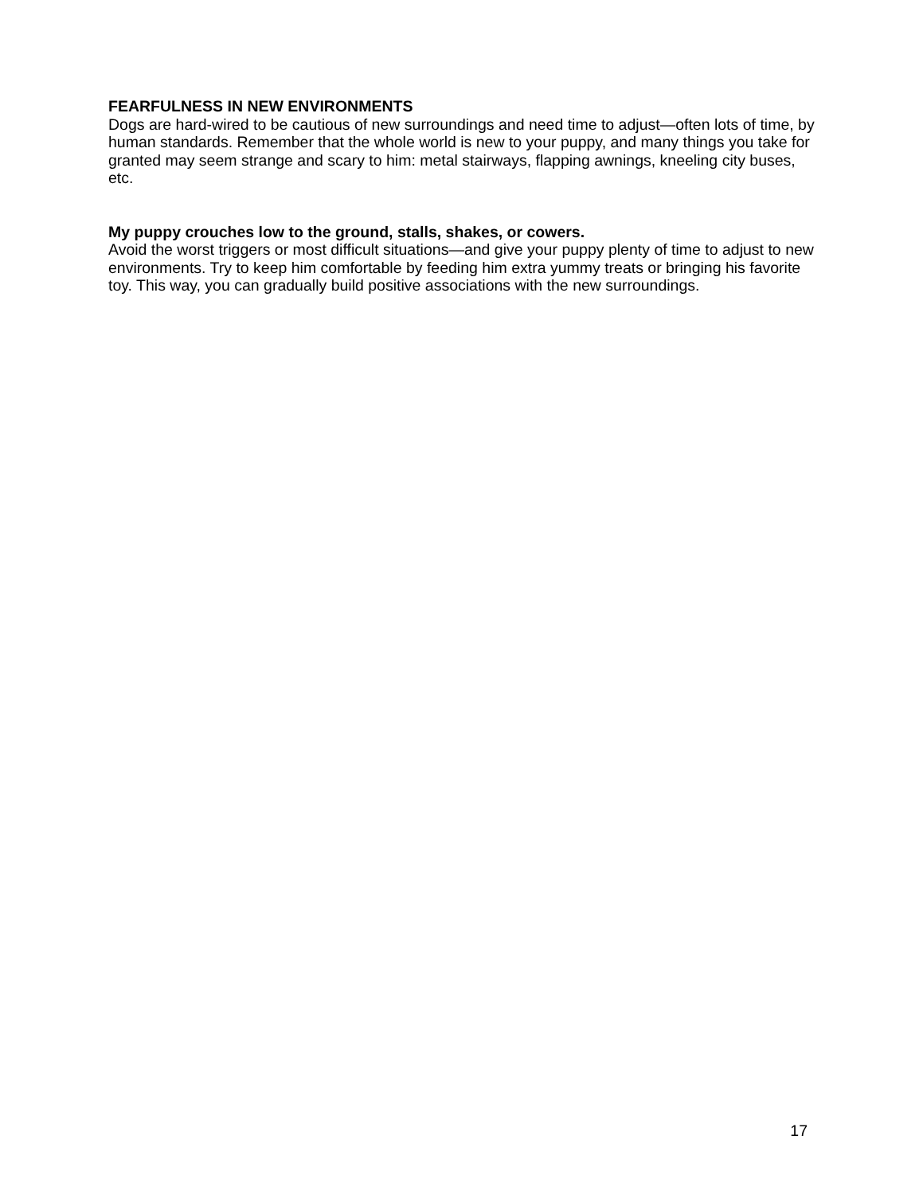FEARFULNESS IN NEW ENVIRONMENTS
Dogs are hard-wired to be cautious of new surroundings and need time to adjust—often lots of time, by human standards. Remember that the whole world is new to your puppy, and many things you take for granted may seem strange and scary to him: metal stairways, flapping awnings, kneeling city buses, etc.
My puppy crouches low to the ground, stalls, shakes, or cowers.
Avoid the worst triggers or most difficult situations—and give your puppy plenty of time to adjust to new environments. Try to keep him comfortable by feeding him extra yummy treats or bringing his favorite toy. This way, you can gradually build positive associations with the new surroundings.
17